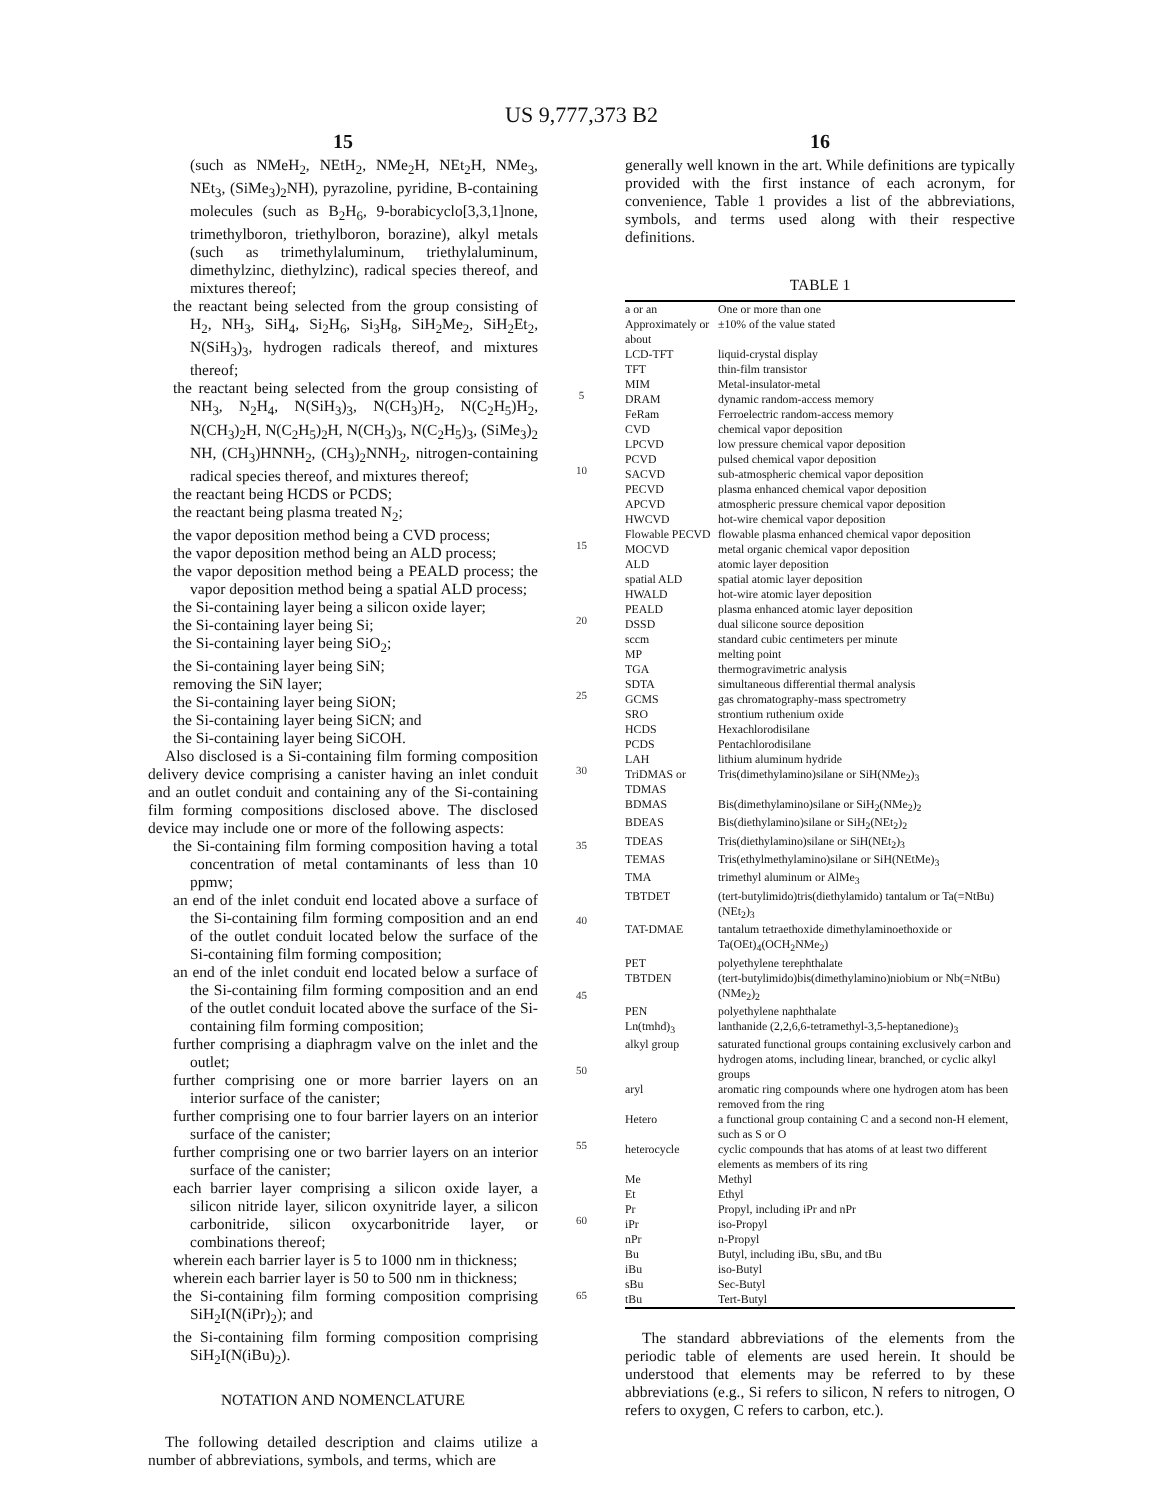US 9,777,373 B2
15
(such as NMeH<sub>2</sub>, NEtH<sub>2</sub>, NMe<sub>2</sub>H, NEt<sub>2</sub>H, NMe<sub>3</sub>, NEt<sub>3</sub>, (SiMe<sub>3</sub>)<sub>2</sub>NH), pyrazoline, pyridine, B-containing molecules (such as B<sub>2</sub>H<sub>6</sub>, 9-borabicyclo[3,3,1]none, trimethylboron, triethylboron, borazine), alkyl metals (such as trimethylaluminum, triethylaluminum, dimethylzinc, diethylzinc), radical species thereof, and mixtures thereof;
the reactant being selected from the group consisting of H<sub>2</sub>, NH<sub>3</sub>, SiH<sub>4</sub>, Si<sub>2</sub>H<sub>6</sub>, Si<sub>3</sub>H<sub>8</sub>, SiH<sub>2</sub>Me<sub>2</sub>, SiH<sub>2</sub>Et<sub>2</sub>, N(SiH<sub>3</sub>)<sub>3</sub>, hydrogen radicals thereof, and mixtures thereof;
the reactant being selected from the group consisting of NH<sub>3</sub>, N<sub>2</sub>H<sub>4</sub>, N(SiH<sub>3</sub>)<sub>3</sub>, N(CH<sub>3</sub>)H<sub>2</sub>, N(C<sub>2</sub>H<sub>5</sub>)H<sub>2</sub>, N(CH<sub>3</sub>)<sub>2</sub>H, N(C<sub>2</sub>H<sub>5</sub>)<sub>2</sub>H, N(CH<sub>3</sub>)<sub>3</sub>, N(C<sub>2</sub>H<sub>5</sub>)<sub>3</sub>, (SiMe<sub>3</sub>)<sub>2</sub> NH, (CH<sub>3</sub>)HNNH<sub>2</sub>, (CH<sub>3</sub>)<sub>2</sub>NNH<sub>2</sub>, nitrogen-containing radical species thereof, and mixtures thereof;
the reactant being HCDS or PCDS;
the reactant being plasma treated N<sub>2</sub>;
the vapor deposition method being a CVD process;
the vapor deposition method being an ALD process;
the vapor deposition method being a PEALD process; the vapor deposition method being a spatial ALD process;
the Si-containing layer being a silicon oxide layer;
the Si-containing layer being Si;
the Si-containing layer being SiO<sub>2</sub>;
the Si-containing layer being SiN;
removing the SiN layer;
the Si-containing layer being SiON;
the Si-containing layer being SiCN; and
the Si-containing layer being SiCOH.
Also disclosed is a Si-containing film forming composition delivery device comprising a canister having an inlet conduit and an outlet conduit and containing any of the Si-containing film forming compositions disclosed above. The disclosed device may include one or more of the following aspects:
the Si-containing film forming composition having a total concentration of metal contaminants of less than 10 ppmw;
an end of the inlet conduit end located above a surface of the Si-containing film forming composition and an end of the outlet conduit located below the surface of the Si-containing film forming composition;
an end of the inlet conduit end located below a surface of the Si-containing film forming composition and an end of the outlet conduit located above the surface of the Si-containing film forming composition;
further comprising a diaphragm valve on the inlet and the outlet;
further comprising one or more barrier layers on an interior surface of the canister;
further comprising one to four barrier layers on an interior surface of the canister;
further comprising one or two barrier layers on an interior surface of the canister;
each barrier layer comprising a silicon oxide layer, a silicon nitride layer, silicon oxynitride layer, a silicon carbonitride, silicon oxycarbonitride layer, or combinations thereof;
wherein each barrier layer is 5 to 1000 nm in thickness;
wherein each barrier layer is 50 to 500 nm in thickness;
the Si-containing film forming composition comprising SiH<sub>2</sub>I(N(iPr)<sub>2</sub>); and
the Si-containing film forming composition comprising SiH<sub>2</sub>I(N(iBu)<sub>2</sub>).
NOTATION AND NOMENCLATURE
The following detailed description and claims utilize a number of abbreviations, symbols, and terms, which are
5
10
15
20
25
30
35
40
45
50
55
60
65
16
generally well known in the art. While definitions are typically provided with the first instance of each acronym, for convenience, Table 1 provides a list of the abbreviations, symbols, and terms used along with their respective definitions.
TABLE 1
| a or an | One or more than one |
| Approximately or about | ±10% of the value stated |
| LCD-TFT | liquid-crystal display |
| TFT | thin-film transistor |
| MIM | Metal-insulator-metal |
| DRAM | dynamic random-access memory |
| FeRam | Ferroelectric random-access memory |
| CVD | chemical vapor deposition |
| LPCVD | low pressure chemical vapor deposition |
| PCVD | pulsed chemical vapor deposition |
| SACVD | sub-atmospheric chemical vapor deposition |
| PECVD | plasma enhanced chemical vapor deposition |
| APCVD | atmospheric pressure chemical vapor deposition |
| HWCVD | hot-wire chemical vapor deposition |
| Flowable PECVD | flowable plasma enhanced chemical vapor deposition |
| MOCVD | metal organic chemical vapor deposition |
| ALD | atomic layer deposition |
| spatial ALD | spatial atomic layer deposition |
| HWALD | hot-wire atomic layer deposition |
| PEALD | plasma enhanced atomic layer deposition |
| DSSD | dual silicone source deposition |
| sccm | standard cubic centimeters per minute |
| MP | melting point |
| TGA | thermogravimetric analysis |
| SDTA | simultaneous differential thermal analysis |
| GCMS | gas chromatography-mass spectrometry |
| SRO | strontium ruthenium oxide |
| HCDS | Hexachlorodisilane |
| PCDS | Pentachlorodisilane |
| LAH | lithium aluminum hydride |
| TriDMAS or TDMAS | Tris(dimethylamino)silane or SiH(NMe<sub>2</sub>)<sub>3</sub> |
| BDMAS | Bis(dimethylamino)silane or SiH<sub>2</sub>(NMe<sub>2</sub>)<sub>2</sub> |
| BDEAS | Bis(diethylamino)silane or SiH<sub>2</sub>(NEt<sub>2</sub>)<sub>2</sub> |
| TDEAS | Tris(diethylamino)silane or SiH(NEt<sub>2</sub>)<sub>3</sub> |
| TEMAS | Tris(ethylmethylamino)silane or SiH(NEtMe)<sub>3</sub> |
| TMA | trimethyl aluminum or AlMe<sub>3</sub> |
| TBTDET | (tert-butylimido)tris(diethylamido) tantalum or Ta(=NtBu)(NEt<sub>2</sub>)<sub>3</sub> |
| TAT-DMAE | tantalum tetraethoxide dimethylaminoethoxide or Ta(OEt)<sub>4</sub>(OCH<sub>2</sub>NMe<sub>2</sub>) |
| PET | polyethylene terephthalate |
| TBTDEN | (tert-butylimido)bis(dimethylamino)niobium or Nb(=NtBu)(NMe<sub>2</sub>)<sub>2</sub> |
| PEN | polyethylene naphthalate |
| Ln(tmhd)<sub>3</sub> | lanthanide (2,2,6,6-tetramethyl-3,5-heptanedione)<sub>3</sub> |
| alkyl group | saturated functional groups containing exclusively carbon and hydrogen atoms, including linear, branched, or cyclic alkyl groups |
| aryl | aromatic ring compounds where one hydrogen atom has been removed from the ring |
| Hetero | a functional group containing C and a second non-H element, such as S or O |
| heterocycle | cyclic compounds that has atoms of at least two different elements as members of its ring |
| Me | Methyl |
| Et | Ethyl |
| Pr | Propyl, including iPr and nPr |
| iPr | iso-Propyl |
| nPr | n-Propyl |
| Bu | Butyl, including iBu, sBu, and tBu |
| iBu | iso-Butyl |
| sBu | Sec-Butyl |
| tBu | Tert-Butyl |
The standard abbreviations of the elements from the periodic table of elements are used herein. It should be understood that elements may be referred to by these abbreviations (e.g., Si refers to silicon, N refers to nitrogen, O refers to oxygen, C refers to carbon, etc.).